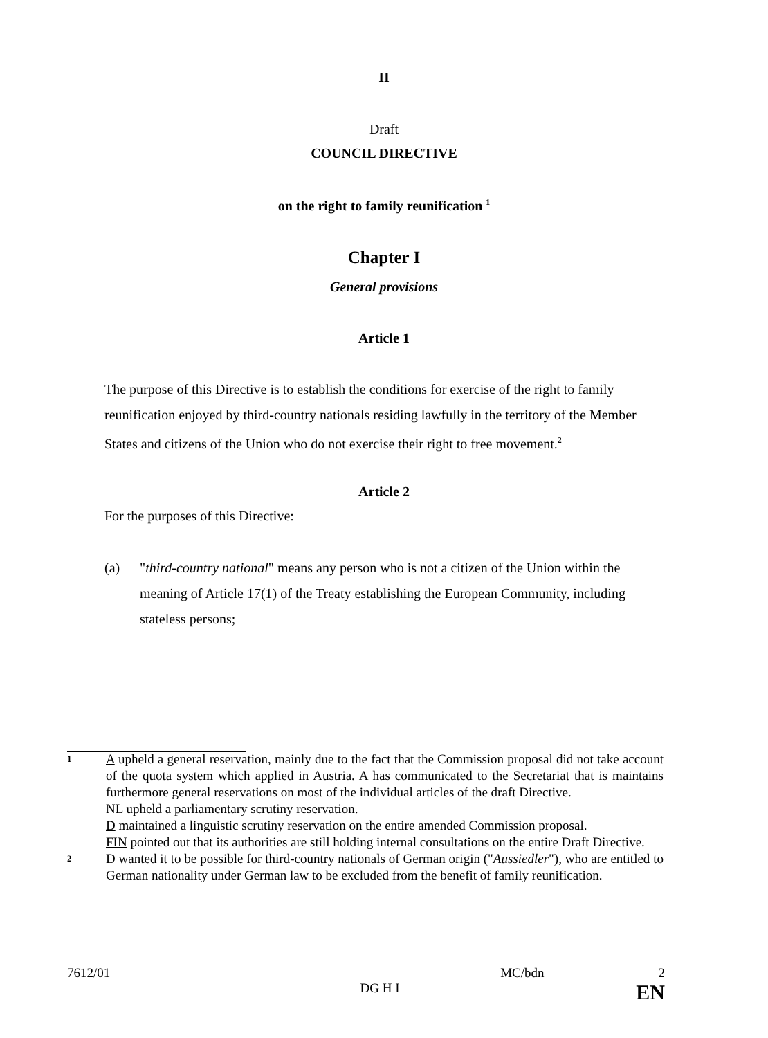II
Draft
COUNCIL DIRECTIVE
on the right to family reunification <sup>1</sup>
Chapter I
General provisions
Article 1
The purpose of this Directive is to establish the conditions for exercise of the right to family reunification enjoyed by third-country nationals residing lawfully in the territory of the Member States and citizens of the Union who do not exercise their right to free movement.<sup>2</sup>
Article 2
For the purposes of this Directive:
(a) "third-country national" means any person who is not a citizen of the Union within the meaning of Article 17(1) of the Treaty establishing the European Community, including stateless persons;
1
A upheld a general reservation, mainly due to the fact that the Commission proposal did not take account of the quota system which applied in Austria. A has communicated to the Secretariat that is maintains furthermore general reservations on most of the individual articles of the draft Directive.
NL upheld a parliamentary scrutiny reservation.
D maintained a linguistic scrutiny reservation on the entire amended Commission proposal.
FIN pointed out that its authorities are still holding internal consultations on the entire Draft Directive.
2
D wanted it to be possible for third-country nationals of German origin ("Aussiedler"), who are entitled to German nationality under German law to be excluded from the benefit of family reunification.
7612/01 MC/bdn 2
DG H I EN